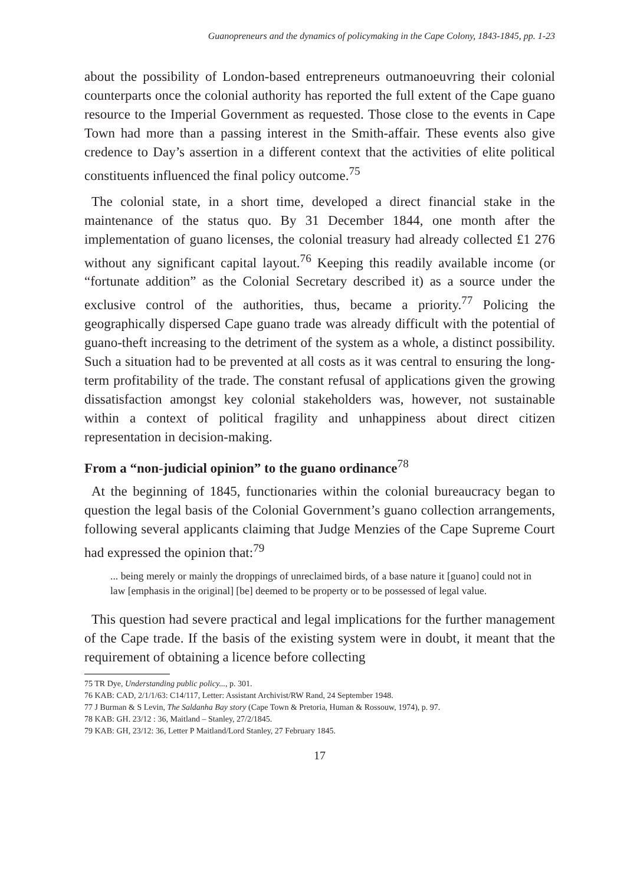Guanopreneurs and the dynamics of policymaking in the Cape Colony, 1843-1845, pp. 1-23
about the possibility of London-based entrepreneurs outmanoeuvring their colonial counterparts once the colonial authority has reported the full extent of the Cape guano resource to the Imperial Government as requested. Those close to the events in Cape Town had more than a passing interest in the Smith-affair. These events also give credence to Day’s assertion in a different context that the activities of elite political constituents influenced the final policy outcome.<sup>75</sup>
The colonial state, in a short time, developed a direct financial stake in the maintenance of the status quo. By 31 December 1844, one month after the implementation of guano licenses, the colonial treasury had already collected £1 276 without any significant capital layout.<sup>76</sup> Keeping this readily available income (or “fortunate addition” as the Colonial Secretary described it) as a source under the exclusive control of the authorities, thus, became a priority.<sup>77</sup> Policing the geographically dispersed Cape guano trade was already difficult with the potential of guano-theft increasing to the detriment of the system as a whole, a distinct possibility. Such a situation had to be prevented at all costs as it was central to ensuring the long-term profitability of the trade. The constant refusal of applications given the growing dissatisfaction amongst key colonial stakeholders was, however, not sustainable within a context of political fragility and unhappiness about direct citizen representation in decision-making.
From a “non-judicial opinion” to the guano ordinance<sup>78</sup>
At the beginning of 1845, functionaries within the colonial bureaucracy began to question the legal basis of the Colonial Government’s guano collection arrangements, following several applicants claiming that Judge Menzies of the Cape Supreme Court had expressed the opinion that:<sup>79</sup>
... being merely or mainly the droppings of unreclaimed birds, of a base nature it [guano] could not in law [emphasis in the original] [be] deemed to be property or to be possessed of legal value.
This question had severe practical and legal implications for the further management of the Cape trade. If the basis of the existing system were in doubt, it meant that the requirement of obtaining a licence before collecting
75 TR Dye, Understanding public policy..., p. 301.
76 KAB: CAD, 2/1/1/63: C14/117, Letter: Assistant Archivist/RW Rand, 24 September 1948.
77 J Burman & S Levin, The Saldanha Bay story (Cape Town & Pretoria, Human & Rossouw, 1974), p. 97.
78 KAB: GH. 23/12 : 36, Maitland – Stanley, 27/2/1845.
79 KAB: GH, 23/12: 36, Letter P Maitland/Lord Stanley, 27 February 1845.
17